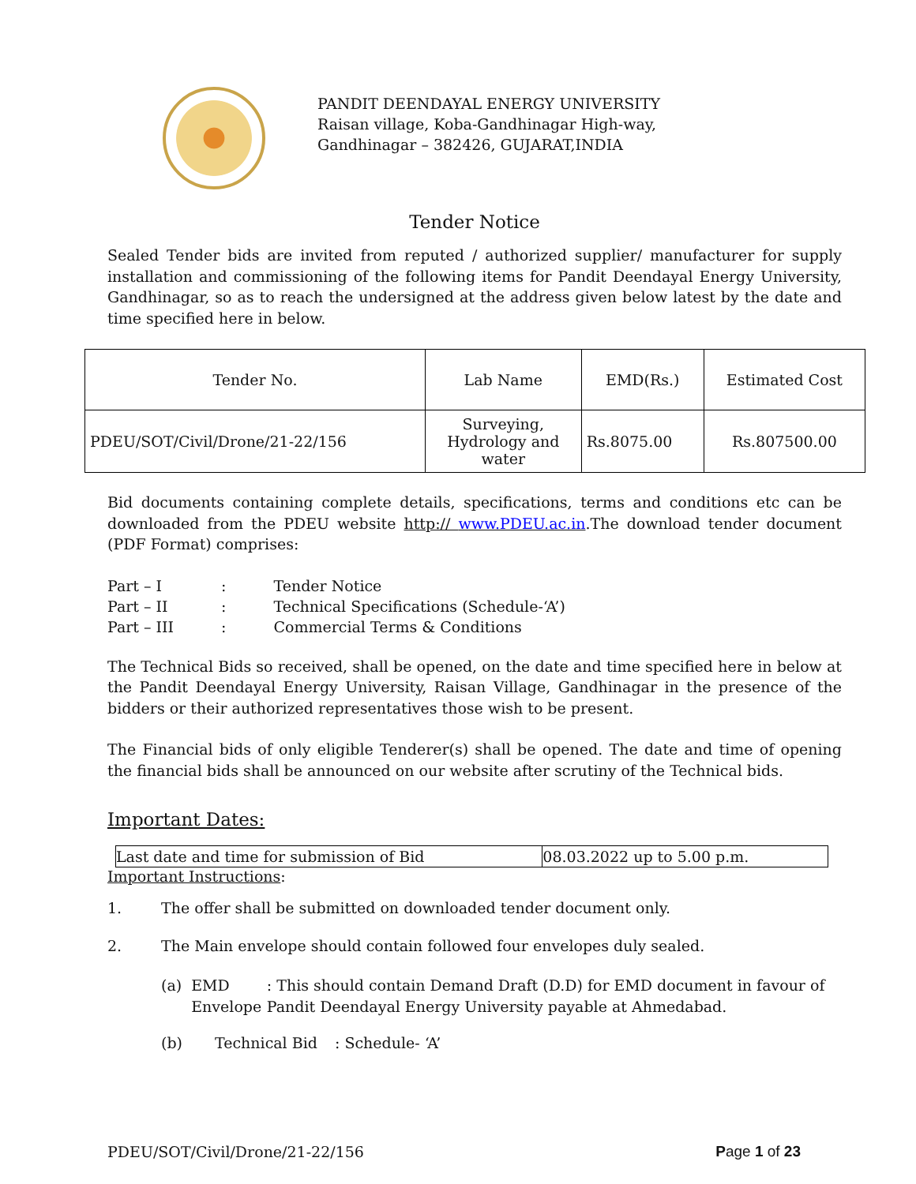PANDIT DEENDAYAL ENERGY UNIVERSITY
Raisan village, Koba-Gandhinagar High-way,
Gandhinagar – 382426, GUJARAT,INDIA
Tender Notice
Sealed Tender bids are invited from reputed / authorized supplier/ manufacturer for supply installation and commissioning of the following items for Pandit Deendayal Energy University, Gandhinagar, so as to reach the undersigned at the address given below latest by the date and time specified here in below.
| Tender No. | Lab Name | EMD(Rs.) | Estimated Cost |
| --- | --- | --- | --- |
| PDEU/SOT/Civil/Drone/21-22/156 | Surveying, Hydrology and water | Rs.8075.00 | Rs.807500.00 |
Bid documents containing complete details, specifications, terms and conditions etc can be downloaded from the PDEU website http:// www.PDEU.ac.in.The download tender document (PDF Format) comprises:
| Part – I | : | Tender Notice |
| Part – II | : | Technical Specifications (Schedule-‘A’) |
| Part – III | : | Commercial Terms & Conditions |
The Technical Bids so received, shall be opened, on the date and time specified here in below at the Pandit Deendayal Energy University, Raisan Village, Gandhinagar in the presence of the bidders or their authorized representatives those wish to be present.
The Financial bids of only eligible Tenderer(s) shall be opened. The date and time of opening the financial bids shall be announced on our website after scrutiny of the Technical bids.
Important Dates:
| Last date and time for submission of Bid | 08.03.2022 up to 5.00 p.m. |
Important Instructions:
1. The offer shall be submitted on downloaded tender document only.
2. The Main envelope should contain followed four envelopes duly sealed.
(a) EMD Envelope: This should contain Demand Draft (D.D) for EMD document in favour of Pandit Deendayal Energy University payable at Ahmedabad.
(b) Technical Bid: Schedule- ‘A’
PDEU/SOT/Civil/Drone/21-22/156 Page 1 of 23